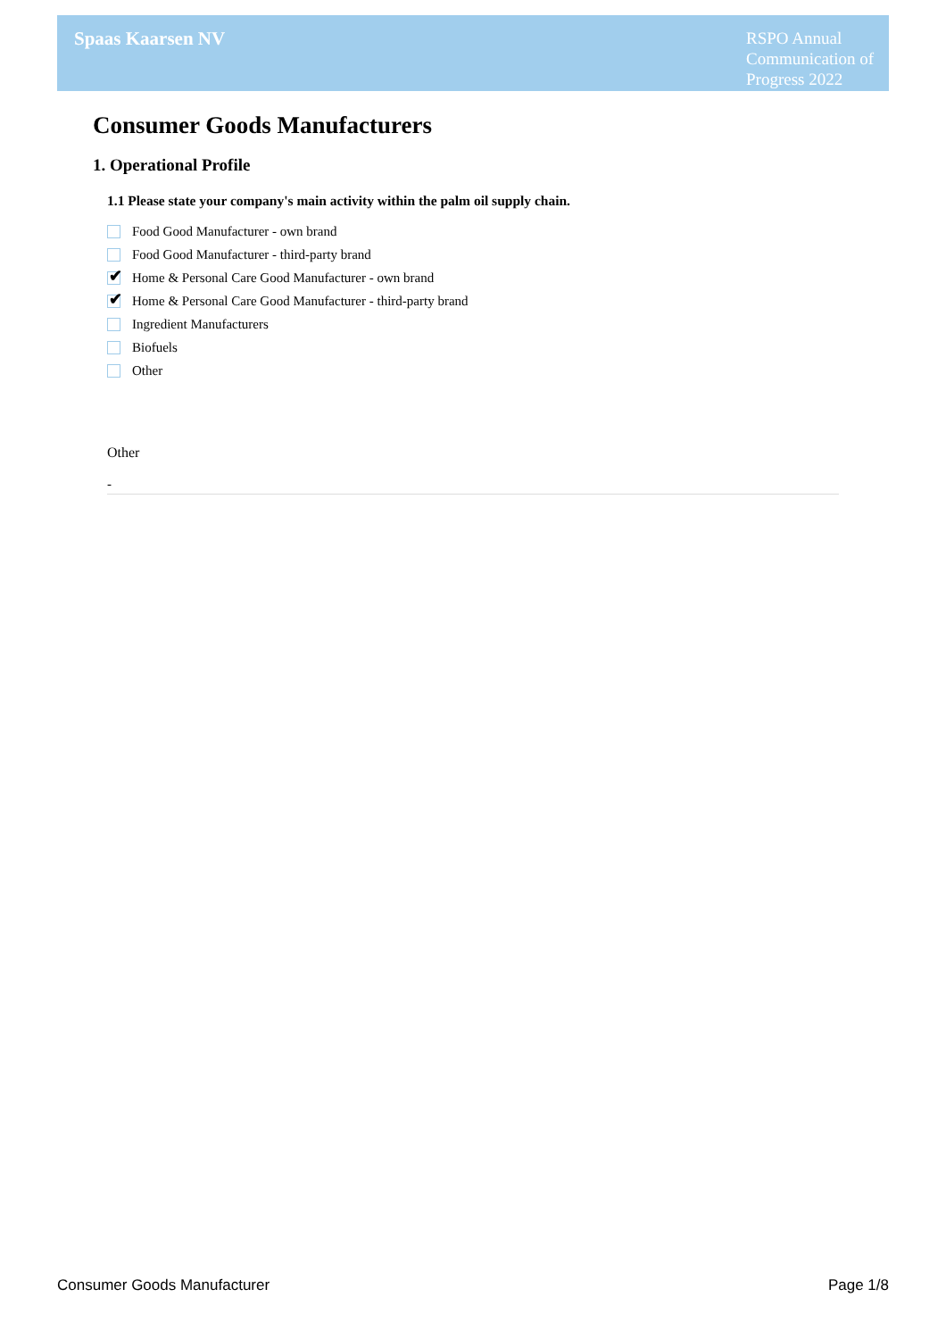Spaas Kaarsen NV
RSPO Annual Communication of Progress 2022
Consumer Goods Manufacturers
1. Operational Profile
1.1 Please state your company's main activity within the palm oil supply chain.
Food Good Manufacturer - own brand
Food Good Manufacturer - third-party brand
✔
Home & Personal Care Good Manufacturer - own brand
✔
Home & Personal Care Good Manufacturer - third-party brand
Ingredient Manufacturers
Biofuels
Other
Other
-
Consumer Goods Manufacturer Page 1/8